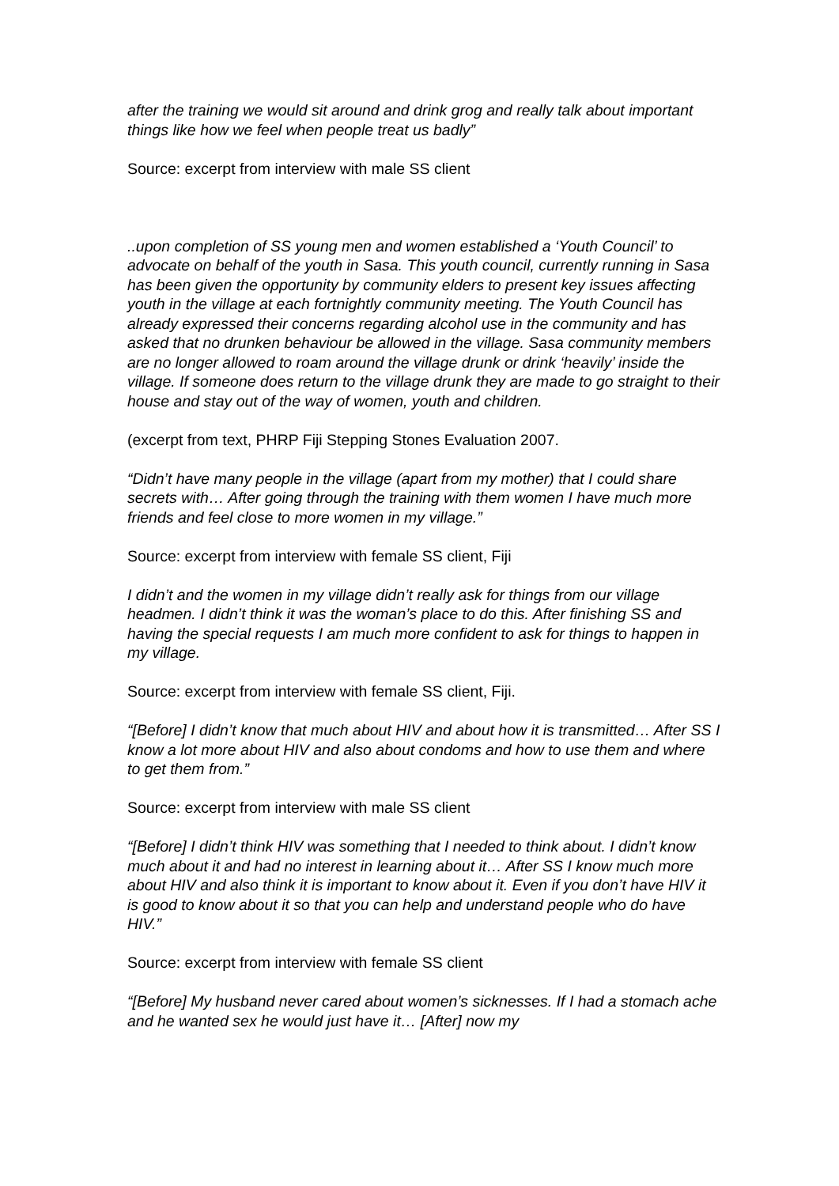after the training we would sit around and drink grog and really talk about important things like how we feel when people treat us badly”
Source: excerpt from interview with male SS client
..upon completion of SS young men and women established a ‘Youth Council’ to advocate on behalf of the youth in Sasa. This youth council, currently running in Sasa has been given the opportunity by community elders to present key issues affecting youth in the village at each fortnightly community meeting. The Youth Council has already expressed their concerns regarding alcohol use in the community and has asked that no drunken behaviour be allowed in the village. Sasa community members are no longer allowed to roam around the village drunk or drink ‘heavily’ inside the village. If someone does return to the village drunk they are made to go straight to their house and stay out of the way of women, youth and children.
(excerpt from text, PHRP Fiji Stepping Stones Evaluation 2007.
“Didn’t have many people in the village (apart from my mother) that I could share secrets with… After going through the training with them women I have much more friends and feel close to more women in my village.”
Source: excerpt from interview with female SS client, Fiji
I didn’t and the women in my village didn’t really ask for things from our village headmen. I didn’t think it was the woman’s place to do this. After finishing SS and having the special requests I am much more confident to ask for things to happen in my village.
Source: excerpt from interview with female SS client, Fiji.
“[Before] I didn’t know that much about HIV and about how it is transmitted… After SS I know a lot more about HIV and also about condoms and how to use them and where to get them from.”
Source: excerpt from interview with male SS client
“[Before] I didn’t think HIV was something that I needed to think about. I didn’t know much about it and had no interest in learning about it… After SS I know much more about HIV and also think it is important to know about it. Even if you don’t have HIV it is good to know about it so that you can help and understand people who do have HIV.”
Source: excerpt from interview with female SS client
“[Before] My husband never cared about women’s sicknesses. If I had a stomach ache and he wanted sex he would just have it… [After] now my